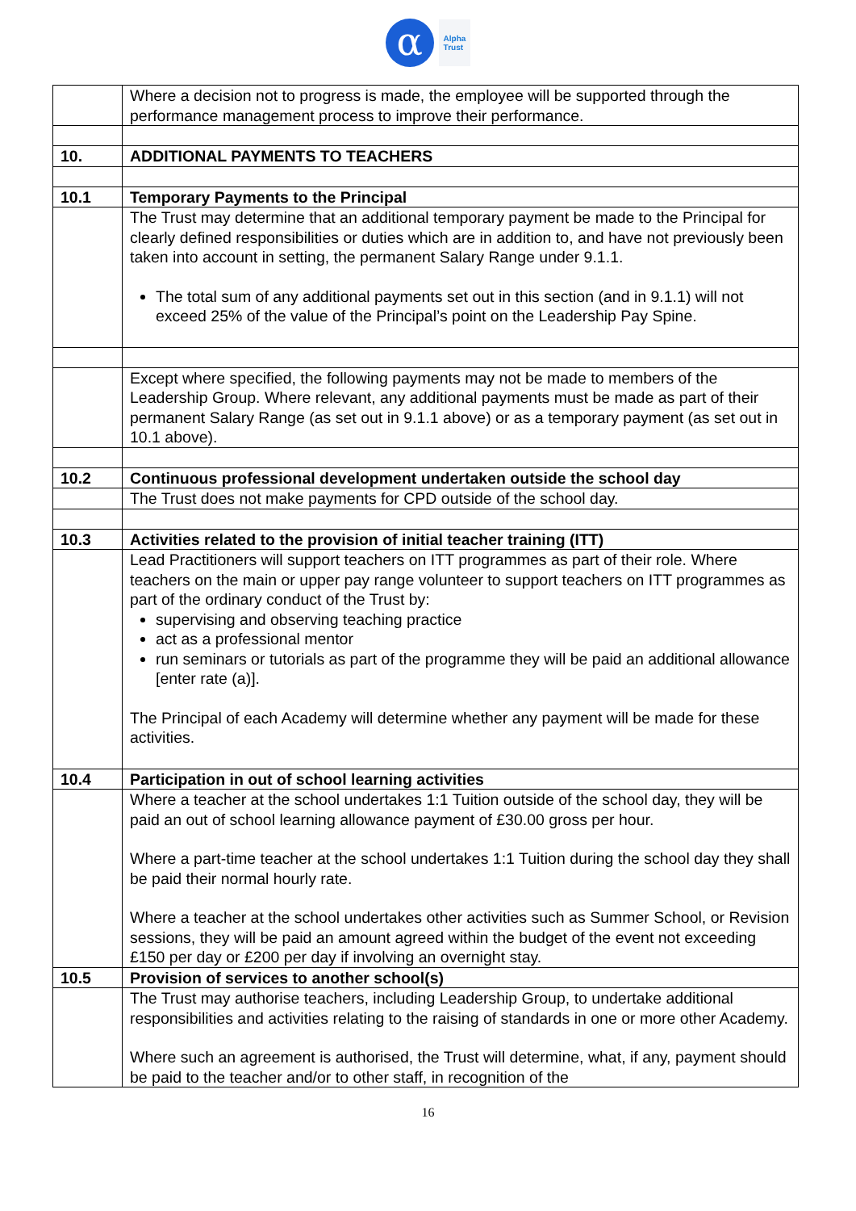α
Alpha
Trust
| | Where a decision not to progress is made, the employee will be supported through the performance management process to improve their performance. |
| 10. | ADDITIONAL PAYMENTS TO TEACHERS |
| 10.1 | Temporary Payments to the Principal |
| | The Trust may determine that an additional temporary payment be made to the Principal for clearly defined responsibilities or duties which are in addition to, and have not previously been taken into account in setting, the permanent Salary Range under 9.1.1. The total sum of any additional payments set out in this section (and in 9.1.1) will not exceed 25% of the value of the Principal’s point on the Leadership Pay Spine. |
| | Except where specified, the following payments may not be made to members of the Leadership Group. Where relevant, any additional payments must be made as part of their permanent Salary Range (as set out in 9.1.1 above) or as a temporary payment (as set out in 10.1 above). |
| 10.2 | Continuous professional development undertaken outside the school day |
| | The Trust does not make payments for CPD outside of the school day. |
| 10.3 | Activities related to the provision of initial teacher training (ITT) |
| | Lead Practitioners will support teachers on ITT programmes as part of their role. Where teachers on the main or upper pay range volunteer to support teachers on ITT programmes as part of the ordinary conduct of the Trust by: supervising and observing teaching practice act as a professional mentor run seminars or tutorials as part of the programme they will be paid an additional allowance [enter rate (a)]. The Principal of each Academy will determine whether any payment will be made for these activities. |
| 10.4 | Participation in out of school learning activities |
| | Where a teacher at the school undertakes 1:1 Tuition outside of the school day, they will be paid an out of school learning allowance payment of £30.00 gross per hour. Where a part-time teacher at the school undertakes 1:1 Tuition during the school day they shall be paid their normal hourly rate. Where a teacher at the school undertakes other activities such as Summer School, or Revision sessions, they will be paid an amount agreed within the budget of the event not exceeding £150 per day or £200 per day if involving an overnight stay. |
| 10.5 | Provision of services to another school(s) |
| | The Trust may authorise teachers, including Leadership Group, to undertake additional responsibilities and activities relating to the raising of standards in one or more other Academy. Where such an agreement is authorised, the Trust will determine, what, if any, payment should be paid to the teacher and/or to other staff, in recognition of the |
16